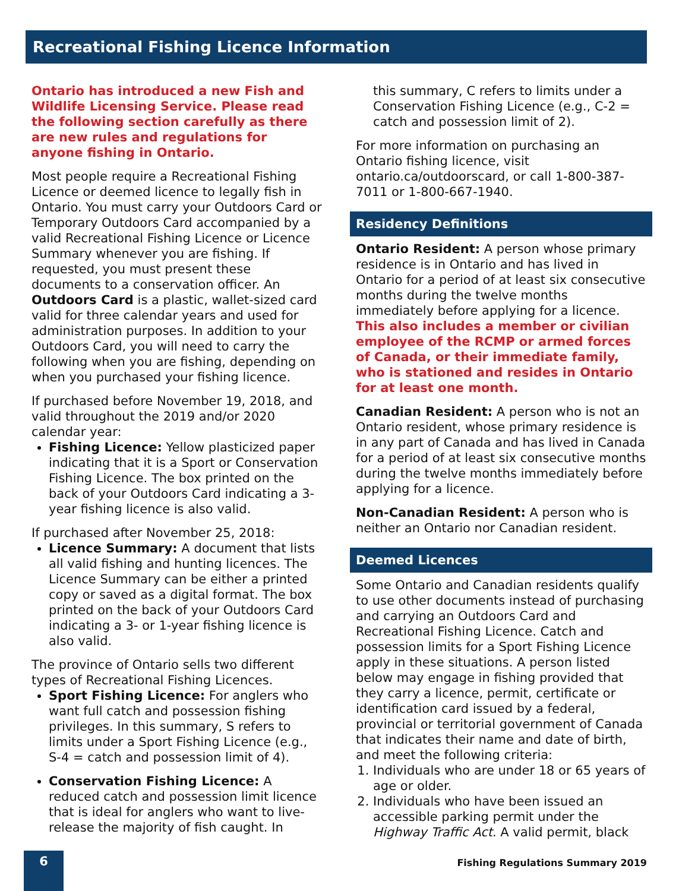Recreational Fishing Licence Information
Ontario has introduced a new Fish and Wildlife Licensing Service. Please read the following section carefully as there are new rules and regulations for anyone fishing in Ontario.
Most people require a Recreational Fishing Licence or deemed licence to legally fish in Ontario. You must carry your Outdoors Card or Temporary Outdoors Card accompanied by a valid Recreational Fishing Licence or Licence Summary whenever you are fishing. If requested, you must present these documents to a conservation officer. An Outdoors Card is a plastic, wallet-sized card valid for three calendar years and used for administration purposes. In addition to your Outdoors Card, you will need to carry the following when you are fishing, depending on when you purchased your fishing licence.
If purchased before November 19, 2018, and valid throughout the 2019 and/or 2020 calendar year:
Fishing Licence: Yellow plasticized paper indicating that it is a Sport or Conservation Fishing Licence. The box printed on the back of your Outdoors Card indicating a 3-year fishing licence is also valid.
If purchased after November 25, 2018:
Licence Summary: A document that lists all valid fishing and hunting licences. The Licence Summary can be either a printed copy or saved as a digital format. The box printed on the back of your Outdoors Card indicating a 3- or 1-year fishing licence is also valid.
The province of Ontario sells two different types of Recreational Fishing Licences.
Sport Fishing Licence: For anglers who want full catch and possession fishing privileges. In this summary, S refers to limits under a Sport Fishing Licence (e.g., S-4 = catch and possession limit of 4).
Conservation Fishing Licence: A reduced catch and possession limit licence that is ideal for anglers who want to live-release the majority of fish caught. In
this summary, C refers to limits under a Conservation Fishing Licence (e.g., C-2 = catch and possession limit of 2).
For more information on purchasing an Ontario fishing licence, visit ontario.ca/outdoorscard, or call 1-800-387-7011 or 1-800-667-1940.
Residency Definitions
Ontario Resident: A person whose primary residence is in Ontario and has lived in Ontario for a period of at least six consecutive months during the twelve months immediately before applying for a licence. This also includes a member or civilian employee of the RCMP or armed forces of Canada, or their immediate family, who is stationed and resides in Ontario for at least one month.
Canadian Resident: A person who is not an Ontario resident, whose primary residence is in any part of Canada and has lived in Canada for a period of at least six consecutive months during the twelve months immediately before applying for a licence.
Non-Canadian Resident: A person who is neither an Ontario nor Canadian resident.
Deemed Licences
Some Ontario and Canadian residents qualify to use other documents instead of purchasing and carrying an Outdoors Card and Recreational Fishing Licence. Catch and possession limits for a Sport Fishing Licence apply in these situations. A person listed below may engage in fishing provided that they carry a licence, permit, certificate or identification card issued by a federal, provincial or territorial government of Canada that indicates their name and date of birth, and meet the following criteria:
1. Individuals who are under 18 or 65 years of age or older.
2. Individuals who have been issued an accessible parking permit under the Highway Traffic Act. A valid permit, black
6
Fishing Regulations Summary 2019